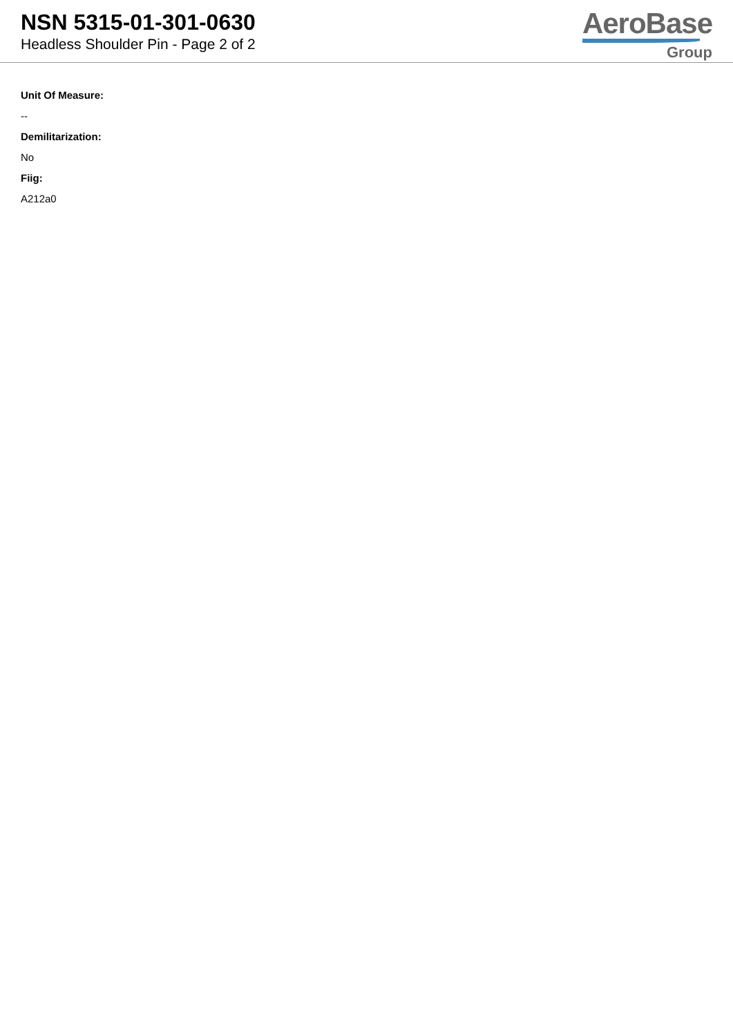NSN 5315-01-301-0630
Headless Shoulder Pin - Page 2 of 2
AeroBase
Group
Unit Of Measure:
--
Demilitarization:
No
Fiig:
A212a0